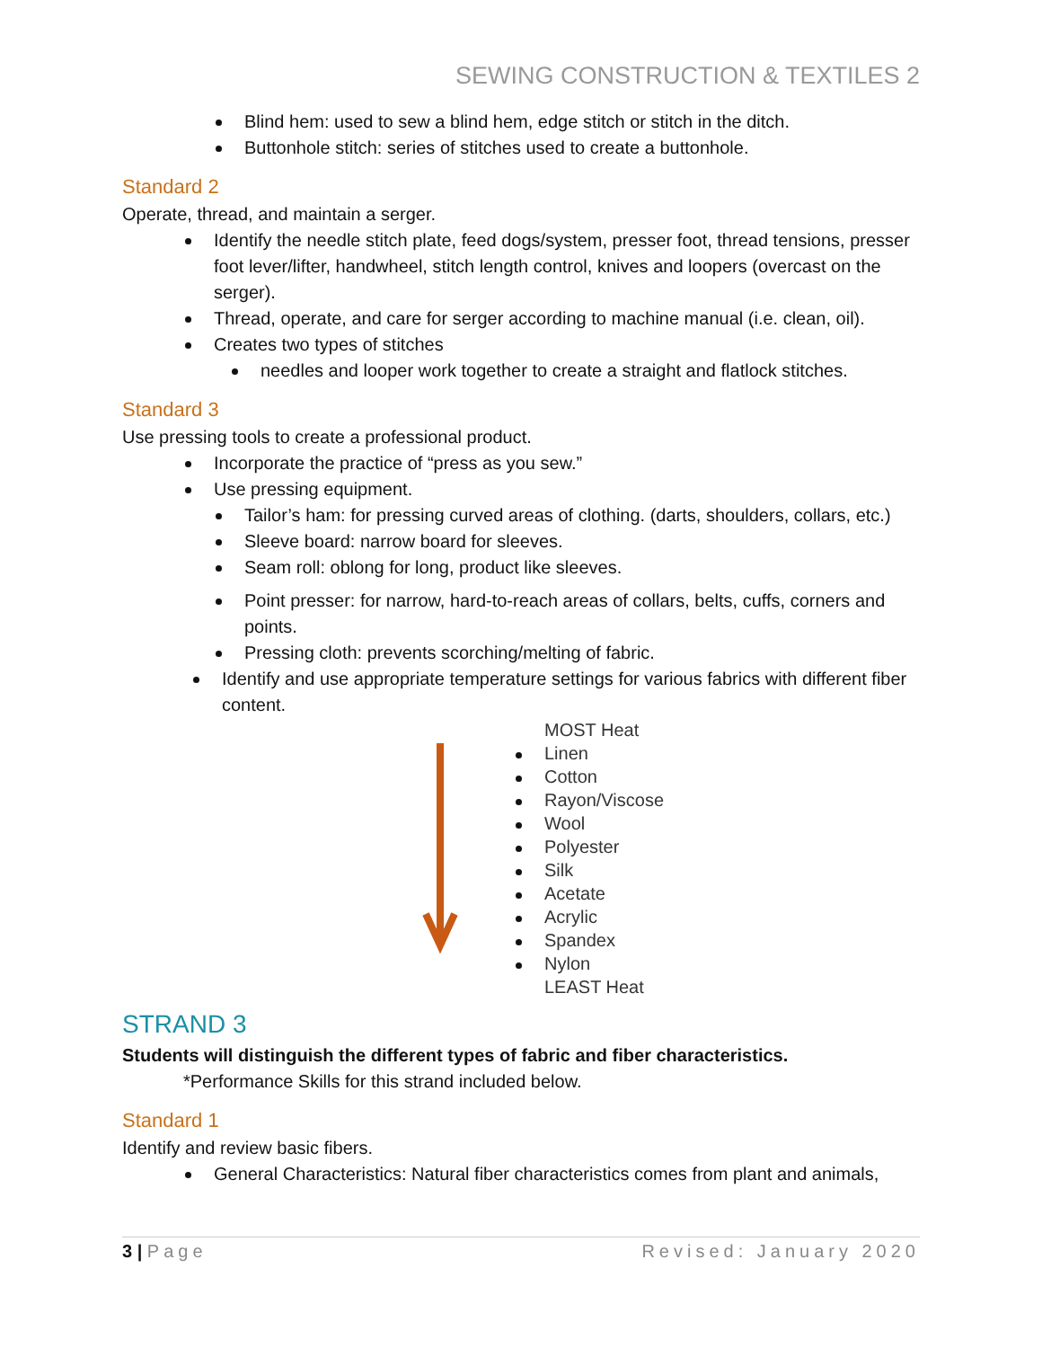SEWING CONSTRUCTION & TEXTILES 2
Blind hem: used to sew a blind hem, edge stitch or stitch in the ditch.
Buttonhole stitch: series of stitches used to create a buttonhole.
Standard 2
Operate, thread, and maintain a serger.
Identify the needle stitch plate, feed dogs/system, presser foot, thread tensions, presser foot lever/lifter, handwheel, stitch length control, knives and loopers (overcast on the serger).
Thread, operate, and care for serger according to machine manual (i.e. clean, oil).
Creates two types of stitches
needles and looper work together to create a straight and flatlock stitches.
Standard 3
Use pressing tools to create a professional product.
Incorporate the practice of “press as you sew.”
Use pressing equipment.
Tailor’s ham: for pressing curved areas of clothing. (darts, shoulders, collars, etc.)
Sleeve board: narrow board for sleeves.
Seam roll: oblong for long, product like sleeves.
Point presser: for narrow, hard-to-reach areas of collars, belts, cuffs, corners and points.
Pressing cloth: prevents scorching/melting of fabric.
Identify and use appropriate temperature settings for various fabrics with different fiber content.
MOST Heat
Linen
Cotton
Rayon/Viscose
Wool
Polyester
Silk
Acetate
Acrylic
Spandex
Nylon
LEAST Heat
STRAND 3
Students will distinguish the different types of fabric and fiber characteristics.
*Performance Skills for this strand included below.
Standard 1
Identify and review basic fibers.
General Characteristics: Natural fiber characteristics comes from plant and animals,
3 | Page Revised: January 2020